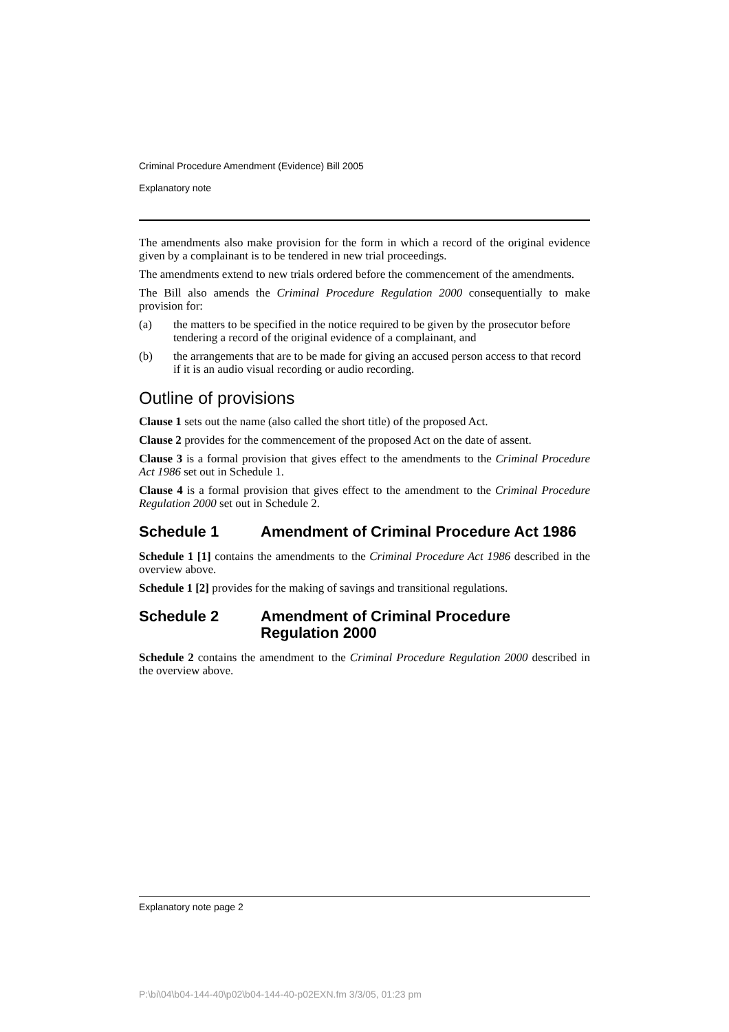Criminal Procedure Amendment (Evidence) Bill 2005
Explanatory note
The amendments also make provision for the form in which a record of the original evidence given by a complainant is to be tendered in new trial proceedings.
The amendments extend to new trials ordered before the commencement of the amendments.
The Bill also amends the Criminal Procedure Regulation 2000 consequentially to make provision for:
(a) the matters to be specified in the notice required to be given by the prosecutor before tendering a record of the original evidence of a complainant, and
(b) the arrangements that are to be made for giving an accused person access to that record if it is an audio visual recording or audio recording.
Outline of provisions
Clause 1 sets out the name (also called the short title) of the proposed Act.
Clause 2 provides for the commencement of the proposed Act on the date of assent.
Clause 3 is a formal provision that gives effect to the amendments to the Criminal Procedure Act 1986 set out in Schedule 1.
Clause 4 is a formal provision that gives effect to the amendment to the Criminal Procedure Regulation 2000 set out in Schedule 2.
Schedule 1 Amendment of Criminal Procedure Act 1986
Schedule 1 [1] contains the amendments to the Criminal Procedure Act 1986 described in the overview above.
Schedule 1 [2] provides for the making of savings and transitional regulations.
Schedule 2 Amendment of Criminal Procedure Regulation 2000
Schedule 2 contains the amendment to the Criminal Procedure Regulation 2000 described in the overview above.
Explanatory note page 2
P:\bi\04\b04-144-40\p02\b04-144-40-p02EXN.fm 3/3/05, 01:23 pm